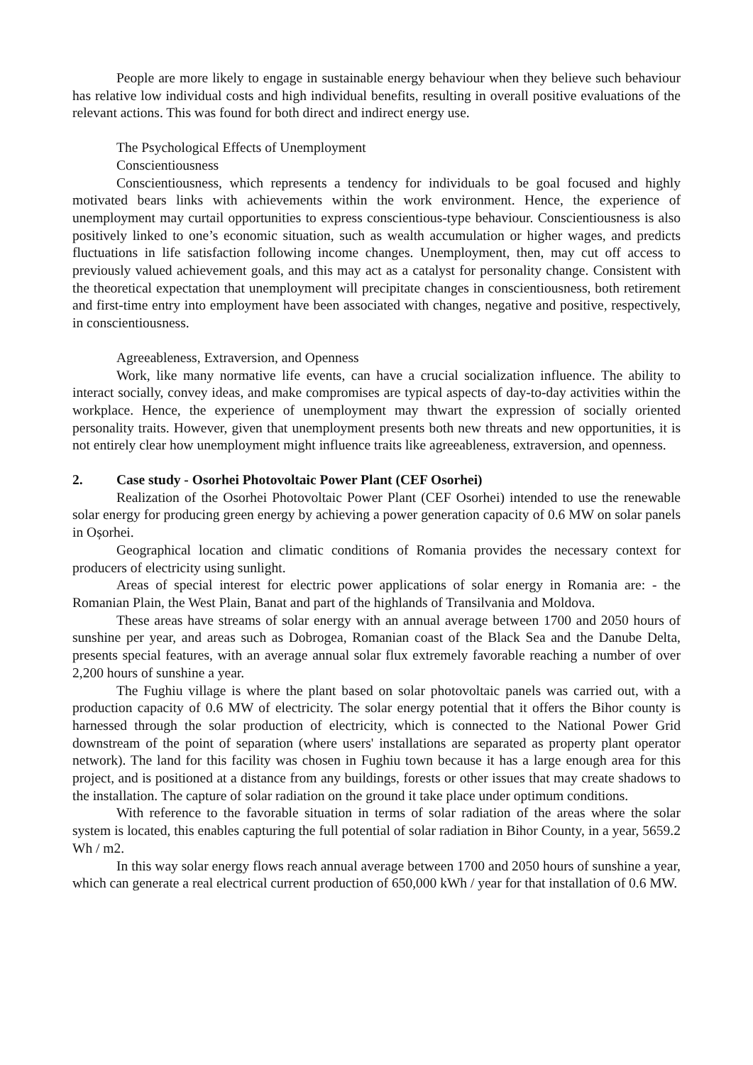People are more likely to engage in sustainable energy behaviour when they believe such behaviour has relative low individual costs and high individual benefits, resulting in overall positive evaluations of the relevant actions. This was found for both direct and indirect energy use.
The Psychological Effects of Unemployment
Conscientiousness
Conscientiousness, which represents a tendency for individuals to be goal focused and highly motivated bears links with achievements within the work environment. Hence, the experience of unemployment may curtail opportunities to express conscientious-type behaviour. Conscientiousness is also positively linked to one’s economic situation, such as wealth accumulation or higher wages, and predicts fluctuations in life satisfaction following income changes. Unemployment, then, may cut off access to previously valued achievement goals, and this may act as a catalyst for personality change. Consistent with the theoretical expectation that unemployment will precipitate changes in conscientiousness, both retirement and first-time entry into employment have been associated with changes, negative and positive, respectively, in conscientiousness.
Agreeableness, Extraversion, and Openness
Work, like many normative life events, can have a crucial socialization influence. The ability to interact socially, convey ideas, and make compromises are typical aspects of day-to-day activities within the workplace. Hence, the experience of unemployment may thwart the expression of socially oriented personality traits. However, given that unemployment presents both new threats and new opportunities, it is not entirely clear how unemployment might influence traits like agreeableness, extraversion, and openness.
2. Case study - Osorhei Photovoltaic Power Plant (CEF Osorhei)
Realization of the Osorhei Photovoltaic Power Plant (CEF Osorhei) intended to use the renewable solar energy for producing green energy by achieving a power generation capacity of 0.6 MW on solar panels in Oșorhei.
Geographical location and climatic conditions of Romania provides the necessary context for producers of electricity using sunlight.
Areas of special interest for electric power applications of solar energy in Romania are: - the Romanian Plain, the West Plain, Banat and part of the highlands of Transilvania and Moldova.
These areas have streams of solar energy with an annual average between 1700 and 2050 hours of sunshine per year, and areas such as Dobrogea, Romanian coast of the Black Sea and the Danube Delta, presents special features, with an average annual solar flux extremely favorable reaching a number of over 2,200 hours of sunshine a year.
The Fughiu village is where the plant based on solar photovoltaic panels was carried out, with a production capacity of 0.6 MW of electricity. The solar energy potential that it offers the Bihor county is harnessed through the solar production of electricity, which is connected to the National Power Grid downstream of the point of separation (where users' installations are separated as property plant operator network). The land for this facility was chosen in Fughiu town because it has a large enough area for this project, and is positioned at a distance from any buildings, forests or other issues that may create shadows to the installation. The capture of solar radiation on the ground it take place under optimum conditions.
With reference to the favorable situation in terms of solar radiation of the areas where the solar system is located, this enables capturing the full potential of solar radiation in Bihor County, in a year, 5659.2 Wh / m2.
In this way solar energy flows reach annual average between 1700 and 2050 hours of sunshine a year, which can generate a real electrical current production of 650,000 kWh / year for that installation of 0.6 MW.